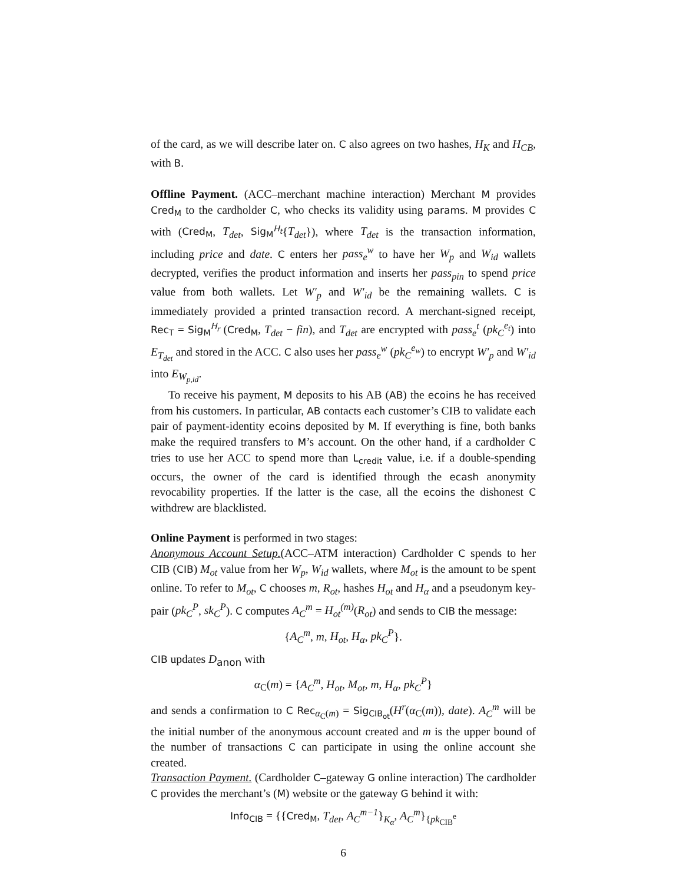of the card, as we will describe later on. C also agrees on two hashes, H<sub>K</sub> and H<sub>CB</sub>, with B.
Offline Payment. (ACC–merchant machine interaction) Merchant M provides Cred<sub>M</sub> to the cardholder C, who checks its validity using params. M provides C with (Cred<sub>M</sub>, T<sub>det</sub>, Sig<sub>M</sub><sup>H<sub>t</sub></sup>{T<sub>det</sub>}), where T<sub>det</sub> is the transaction information, including price and date. C enters her pass<sub>e</sub><sup>w</sup> to have her W<sub>p</sub> and W<sub>id</sub> wallets decrypted, verifies the product information and inserts her pass<sub>pin</sub> to spend price value from both wallets. Let W′<sub>p</sub> and W′<sub>id</sub> be the remaining wallets. C is immediately provided a printed transaction record. A merchant-signed receipt, Rec<sub>T</sub> = Sig<sub>M</sub><sup>H<sub>r</sub></sup> (Cred<sub>M</sub>, T<sub>det</sub> − fin), and T<sub>det</sub> are encrypted with pass<sub>e</sub><sup>t</sup> (pk<sub>C</sub><sup>e<sub>t</sub></sup>) into E<sub>T<sub>det</sub></sub> and stored in the ACC. C also uses her pass<sub>e</sub><sup>w</sup> (pk<sub>C</sub><sup>e<sub>w</sub></sup>) to encrypt W′<sub>p</sub> and W′<sub>id</sub> into E<sub>W<sub>p,id</sub></sub>.
To receive his payment, M deposits to his AB (AB) the ecoins he has received from his customers. In particular, AB contacts each customer’s CIB to validate each pair of payment-identity ecoins deposited by M. If everything is fine, both banks make the required transfers to M’s account. On the other hand, if a cardholder C tries to use her ACC to spend more than L<sub>credit</sub> value, i.e. if a double-spending occurs, the owner of the card is identified through the ecash anonymity revocability properties. If the latter is the case, all the ecoins the dishonest C withdrew are blacklisted.
Online Payment is performed in two stages:
Anonymous Account Setup.(ACC–ATM interaction) Cardholder C spends to her CIB (CIB) M<sub>ot</sub> value from her W<sub>p</sub>, W<sub>id</sub> wallets, where M<sub>ot</sub> is the amount to be spent online. To refer to M<sub>ot</sub>, C chooses m, R<sub>ot</sub>, hashes H<sub>ot</sub> and H<sub>α</sub> and a pseudonym key-pair (pk<sub>C</sub><sup>P</sup>, sk<sub>C</sub><sup>P</sup>). C computes A<sub>C</sub><sup>m</sup> = H<sub>ot</sub><sup>(m)</sup>(R<sub>ot</sub>) and sends to CIB the message:
{A<sub>C</sub><sup>m</sup>, m, H<sub>ot</sub>, H<sub>α</sub>, pk<sub>C</sub><sup>P</sup>}.
CIB updates D<sub>anon</sub> with
α<sub>C</sub>(m) = {A<sub>C</sub><sup>m</sup>, H<sub>ot</sub>, M<sub>ot</sub>, m, H<sub>α</sub>, pk<sub>C</sub><sup>P</sup>}
and sends a confirmation to C Rec<sub>α<sub>C</sub>(m)</sub> = Sig<sub>CIB<sub>ot</sub></sub>(H<sup>r</sup>(α<sub>C</sub>(m)), date). A<sub>C</sub><sup>m</sup> will be the initial number of the anonymous account created and m is the upper bound of the number of transactions C can participate in using the online account she created.
Transaction Payment. (Cardholder C–gateway G online interaction) The cardholder C provides the merchant’s (M) website or the gateway G behind it with:
Info<sub>CIB</sub> = {{Cred<sub>M</sub>, T<sub>det</sub>, A<sub>C</sub><sup>m−1</sup>}<sub>K<sub>α</sub></sub>, A<sub>C</sub><sup>m</sup>}<sub>{pk<sub>CIB</sub><sup>e</sup></sub>
6